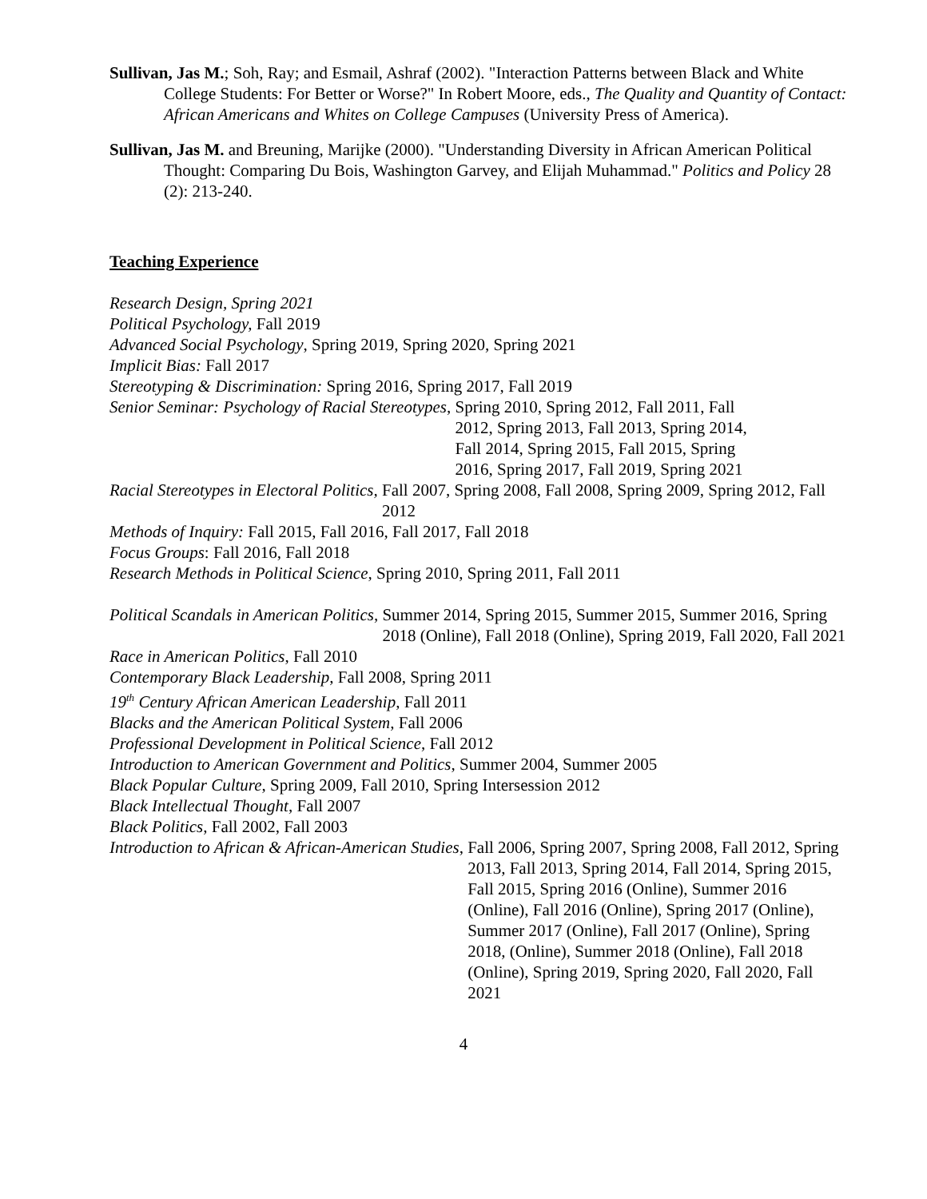Sullivan, Jas M.; Soh, Ray; and Esmail, Ashraf (2002). "Interaction Patterns between Black and White College Students: For Better or Worse?" In Robert Moore, eds., The Quality and Quantity of Contact: African Americans and Whites on College Campuses (University Press of America).
Sullivan, Jas M. and Breuning, Marijke (2000). "Understanding Diversity in African American Political Thought: Comparing Du Bois, Washington Garvey, and Elijah Muhammad." Politics and Policy 28 (2): 213-240.
Teaching Experience
Research Design, Spring 2021
Political Psychology, Fall 2019
Advanced Social Psychology, Spring 2019, Spring 2020, Spring 2021
Implicit Bias: Fall 2017
Stereotyping & Discrimination: Spring 2016, Spring 2017, Fall 2019
Senior Seminar: Psychology of Racial Stereotypes, Spring 2010, Spring 2012, Fall 2011, Fall 2012, Spring 2013, Fall 2013, Spring 2014, Fall 2014, Spring 2015, Fall 2015, Spring 2016, Spring 2017, Fall 2019, Spring 2021
Racial Stereotypes in Electoral Politics, Fall 2007, Spring 2008, Fall 2008, Spring 2009, Spring 2012, Fall 2012
Methods of Inquiry: Fall 2015, Fall 2016, Fall 2017, Fall 2018
Focus Groups: Fall 2016, Fall 2018
Research Methods in Political Science, Spring 2010, Spring 2011, Fall 2011
Political Scandals in American Politics, Summer 2014, Spring 2015, Summer 2015, Summer 2016, Spring 2018 (Online), Fall 2018 (Online), Spring 2019, Fall 2020, Fall 2021
Race in American Politics, Fall 2010
Contemporary Black Leadership, Fall 2008, Spring 2011
19<sup>th</sup> Century African American Leadership, Fall 2011
Blacks and the American Political System, Fall 2006
Professional Development in Political Science, Fall 2012
Introduction to American Government and Politics, Summer 2004, Summer 2005
Black Popular Culture, Spring 2009, Fall 2010, Spring Intersession 2012
Black Intellectual Thought, Fall 2007
Black Politics, Fall 2002, Fall 2003
Introduction to African & African-American Studies, Fall 2006, Spring 2007, Spring 2008, Fall 2012, Spring 2013, Fall 2013, Spring 2014, Fall 2014, Spring 2015, Fall 2015, Spring 2016 (Online), Summer 2016 (Online), Fall 2016 (Online), Spring 2017 (Online), Summer 2017 (Online), Fall 2017 (Online), Spring 2018, (Online), Summer 2018 (Online), Fall 2018 (Online), Spring 2019, Spring 2020, Fall 2020, Fall 2021
4